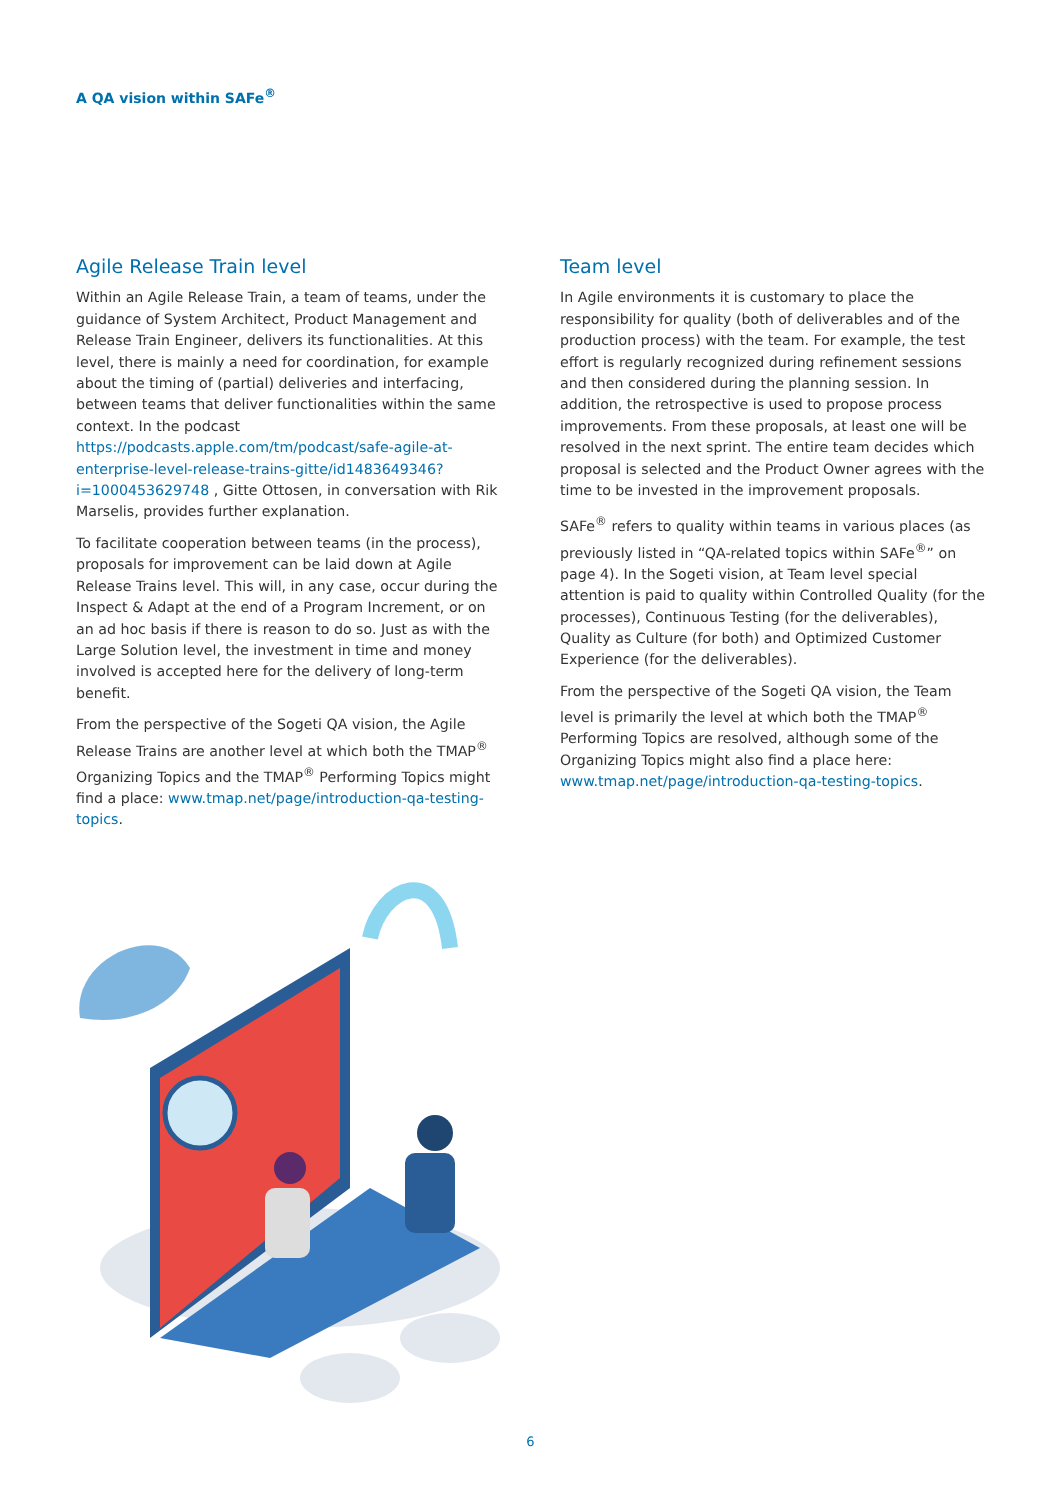A QA vision within SAFe<sup>®</sup>
Agile Release Train level
Within an Agile Release Train, a team of teams, under the guidance of System Architect, Product Management and Release Train Engineer, delivers its functionalities. At this level, there is mainly a need for coordination, for example about the timing of (partial) deliveries and interfacing, between teams that deliver functionalities within the same context. In the podcast https://podcasts.apple.com/tm/podcast/safe-agile-at-enterprise-level-release-trains-gitte/id1483649346?i=1000453629748 , Gitte Ottosen, in conversation with Rik Marselis, provides further explanation.
To facilitate cooperation between teams (in the process), proposals for improvement can be laid down at Agile Release Trains level. This will, in any case, occur during the Inspect & Adapt at the end of a Program Increment, or on an ad hoc basis if there is reason to do so. Just as with the Large Solution level, the investment in time and money involved is accepted here for the delivery of long-term benefit.
From the perspective of the Sogeti QA vision, the Agile Release Trains are another level at which both the TMAP<sup>®</sup> Organizing Topics and the TMAP<sup>®</sup> Performing Topics might find a place: www.tmap.net/page/introduction-qa-testing-topics.
Team level
In Agile environments it is customary to place the responsibility for quality (both of deliverables and of the production process) with the team. For example, the test effort is regularly recognized during refinement sessions and then considered during the planning session. In addition, the retrospective is used to propose process improvements. From these proposals, at least one will be resolved in the next sprint. The entire team decides which proposal is selected and the Product Owner agrees with the time to be invested in the improvement proposals.
SAFe<sup>®</sup> refers to quality within teams in various places (as previously listed in “QA-related topics within SAFe<sup>®</sup>” on page 4). In the Sogeti vision, at Team level special attention is paid to quality within Controlled Quality (for the processes), Continuous Testing (for the deliverables), Quality as Culture (for both) and Optimized Customer Experience (for the deliverables).
From the perspective of the Sogeti QA vision, the Team level is primarily the level at which both the TMAP<sup>®</sup> Performing Topics are resolved, although some of the Organizing Topics might also find a place here: www.tmap.net/page/introduction-qa-testing-topics.
6